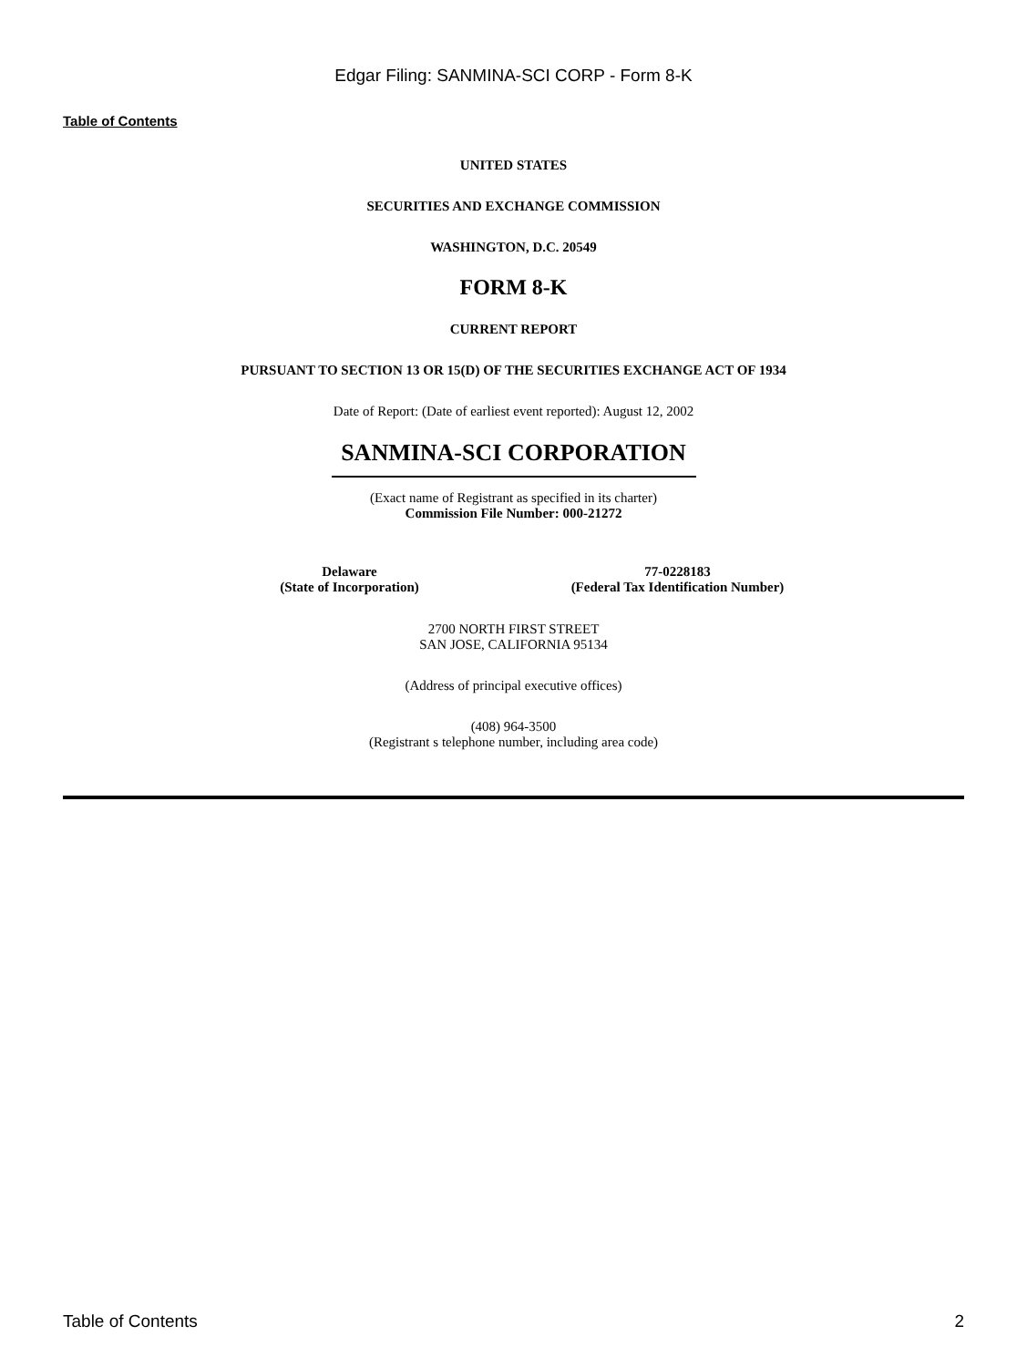Edgar Filing: SANMINA-SCI CORP - Form 8-K
Table of Contents
UNITED STATES
SECURITIES AND EXCHANGE COMMISSION
WASHINGTON, D.C. 20549
FORM 8-K
CURRENT REPORT
PURSUANT TO SECTION 13 OR 15(D) OF THE SECURITIES EXCHANGE ACT OF 1934
Date of Report: (Date of earliest event reported): August 12, 2002
SANMINA-SCI CORPORATION
(Exact name of Registrant as specified in its charter)
Commission File Number: 000-21272
| Delaware (State of Incorporation) | 77-0228183 (Federal Tax Identification Number) |
2700 NORTH FIRST STREET
SAN JOSE, CALIFORNIA 95134
(Address of principal executive offices)
(408) 964-3500
(Registrant s telephone number, including area code)
Table of Contents 2